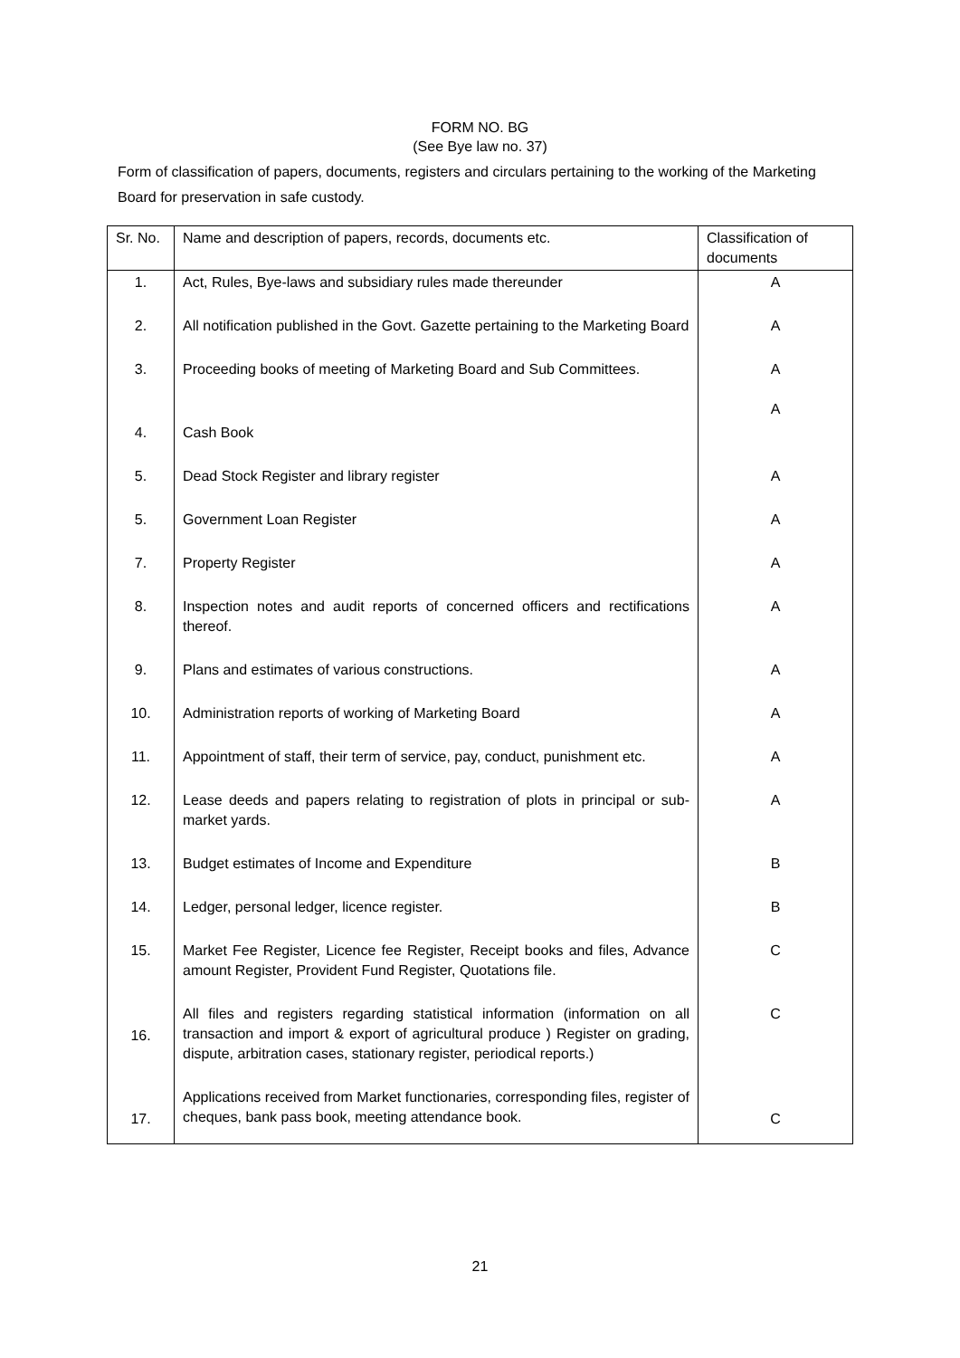FORM NO. BG
(See Bye law no. 37)
Form of classification of papers, documents, registers and circulars pertaining to the working of the Marketing Board for preservation in safe custody.
| Sr. No. | Name and description of papers, records, documents etc. | Classification of documents |
| --- | --- | --- |
| 1. | Act, Rules, Bye-laws and subsidiary rules made thereunder | A |
| 2. | All notification published in the Govt. Gazette pertaining to the Marketing Board | A |
| 3. | Proceeding books of meeting of Marketing Board and Sub Committees. | A A |
| 4. | Cash Book | |
| 5. | Dead Stock Register and library register | A |
| 5. | Government Loan Register | A |
| 7. | Property Register | A |
| 8. | Inspection notes and audit reports of concerned officers and rectifications thereof. | A |
| 9. | Plans and estimates of various constructions. | A |
| 10. | Administration reports of working of Marketing Board | A |
| 11. | Appointment of staff, their term of service, pay, conduct, punishment etc. | A |
| 12. | Lease deeds and papers relating to registration of plots in principal or sub-market yards. | A |
| 13. | Budget estimates of Income and Expenditure | B |
| 14. | Ledger, personal ledger, licence register. | B |
| 15. | Market Fee Register, Licence fee Register, Receipt books and files, Advance amount Register, Provident Fund Register, Quotations file. | C |
| 16. | All files and registers regarding statistical information (information on all transaction and import & export of agricultural produce ) Register on grading, dispute, arbitration cases, stationary register, periodical reports.) | C |
| 17. | Applications received from Market functionaries, corresponding files, register of cheques, bank pass book, meeting attendance book. | C |
21